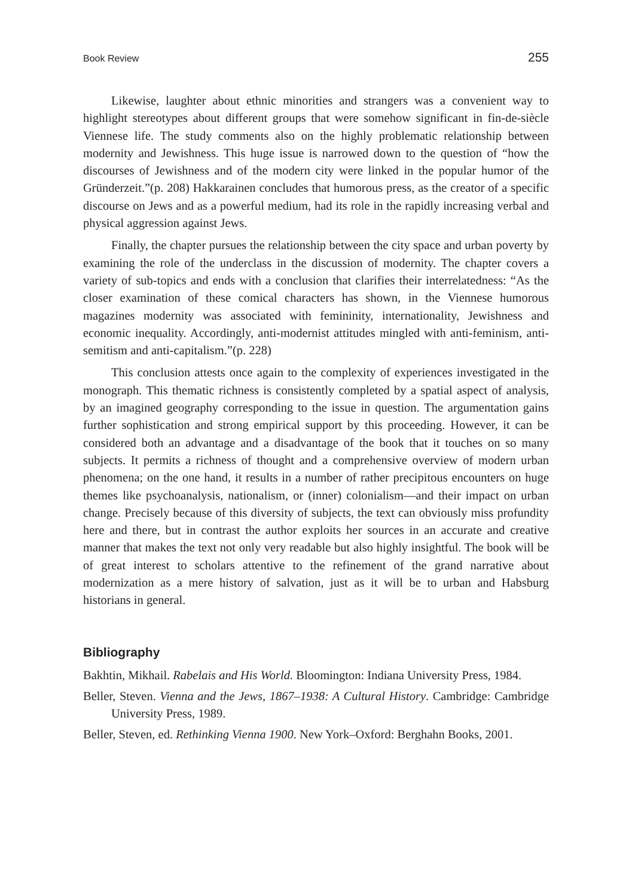Book Review 255
Likewise, laughter about ethnic minorities and strangers was a convenient way to highlight stereotypes about different groups that were somehow significant in fin-de-siècle Viennese life. The study comments also on the highly problematic relationship between modernity and Jewishness. This huge issue is narrowed down to the question of “how the discourses of Jewishness and of the modern city were linked in the popular humor of the Gründerzeit.”(p. 208) Hakkarainen concludes that humorous press, as the creator of a specific discourse on Jews and as a powerful medium, had its role in the rapidly increasing verbal and physical aggression against Jews.
Finally, the chapter pursues the relationship between the city space and urban poverty by examining the role of the underclass in the discussion of modernity. The chapter covers a variety of sub-topics and ends with a conclusion that clarifies their interrelatedness: “As the closer examination of these comical characters has shown, in the Viennese humorous magazines modernity was associated with femininity, internationality, Jewishness and economic inequality. Accordingly, anti-modernist attitudes mingled with anti-feminism, anti-semitism and anti-capitalism.”(p. 228)
This conclusion attests once again to the complexity of experiences investigated in the monograph. This thematic richness is consistently completed by a spatial aspect of analysis, by an imagined geography corresponding to the issue in question. The argumentation gains further sophistication and strong empirical support by this proceeding. However, it can be considered both an advantage and a disadvantage of the book that it touches on so many subjects. It permits a richness of thought and a comprehensive overview of modern urban phenomena; on the one hand, it results in a number of rather precipitous encounters on huge themes like psychoanalysis, nationalism, or (inner) colonialism—and their impact on urban change. Precisely because of this diversity of subjects, the text can obviously miss profundity here and there, but in contrast the author exploits her sources in an accurate and creative manner that makes the text not only very readable but also highly insightful. The book will be of great interest to scholars attentive to the refinement of the grand narrative about modernization as a mere history of salvation, just as it will be to urban and Habsburg historians in general.
Bibliography
Bakhtin, Mikhail. Rabelais and His World. Bloomington: Indiana University Press, 1984.
Beller, Steven. Vienna and the Jews, 1867–1938: A Cultural History. Cambridge: Cambridge University Press, 1989.
Beller, Steven, ed. Rethinking Vienna 1900. New York–Oxford: Berghahn Books, 2001.